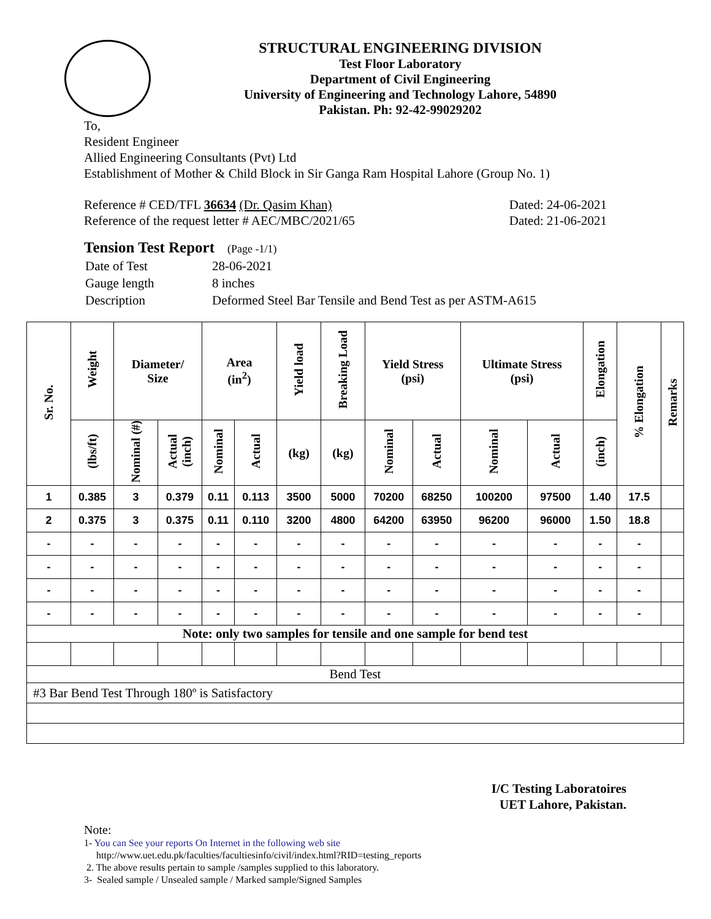STRUCTURAL ENGINEERING DIVISION
Test Floor Laboratory
Department of Civil Engineering
University of Engineering and Technology Lahore, 54890
Pakistan. Ph: 92-42-99029202
To,
Resident Engineer
Allied Engineering Consultants (Pvt) Ltd
Establishment of Mother & Child Block in Sir Ganga Ram Hospital Lahore (Group No. 1)
Reference # CED/TFL 36634 (Dr. Qasim Khan)
Reference of the request letter # AEC/MBC/2021/65
Dated: 24-06-2021
Dated: 21-06-2021
Tension Test Report (Page -1/1)
| Date of Test | 28-06-2021 |
| Gauge length | 8 inches |
| Description | Deformed Steel Bar Tensile and Bend Test as per ASTM-A615 |
| Sr. No. | Weight | Diameter/ Size | | Area (in<sup>2</sup>) | | Yield load | Breaking Load | Yield Stress (psi) | | Ultimate Stress (psi) | | Elongation | % Elongation | Remarks |
| --- | --- | --- | --- | --- | --- | --- | --- | --- | --- | --- | --- | --- | --- | --- |
| | (lbs/ft) | Nominal (#) | Actual (inch) | Nominal | Actual | (kg) | (kg) | Nominal | Actual | Nominal | Actual | (inch) | | |
| 1 | 0.385 | 3 | 0.379 | 0.11 | 0.113 | 3500 | 5000 | 70200 | 68250 | 100200 | 97500 | 1.40 | 17.5 | |
| 2 | 0.375 | 3 | 0.375 | 0.11 | 0.110 | 3200 | 4800 | 64200 | 63950 | 96200 | 96000 | 1.50 | 18.8 | |
| - | - | - | - | - | - | - | - | - | - | - | - | - | - | |
| - | - | - | - | - | - | - | - | - | - | - | - | - | - | |
| - | - | - | - | - | - | - | - | - | - | - | - | - | - | |
| - | - | - | - | - | - | - | - | - | - | - | - | - | - | |
| Note: only two samples for tensile and one sample for bend test | | | | | | | | | | | | | | |
| Bend Test | | | | | | | | | | | | | | |
| #3 Bar Bend Test Through 180º is Satisfactory | | | | | | | | | | | | | | |
I/C Testing Laboratoires
UET Lahore, Pakistan.
Note:
1- You can See your reports On Internet in the following web site
http://www.uet.edu.pk/faculties/facultiesinfo/civil/index.html?RID=testing_reports
2. The above results pertain to sample /samples supplied to this laboratory.
3- Sealed sample / Unsealed sample / Marked sample/Signed Samples